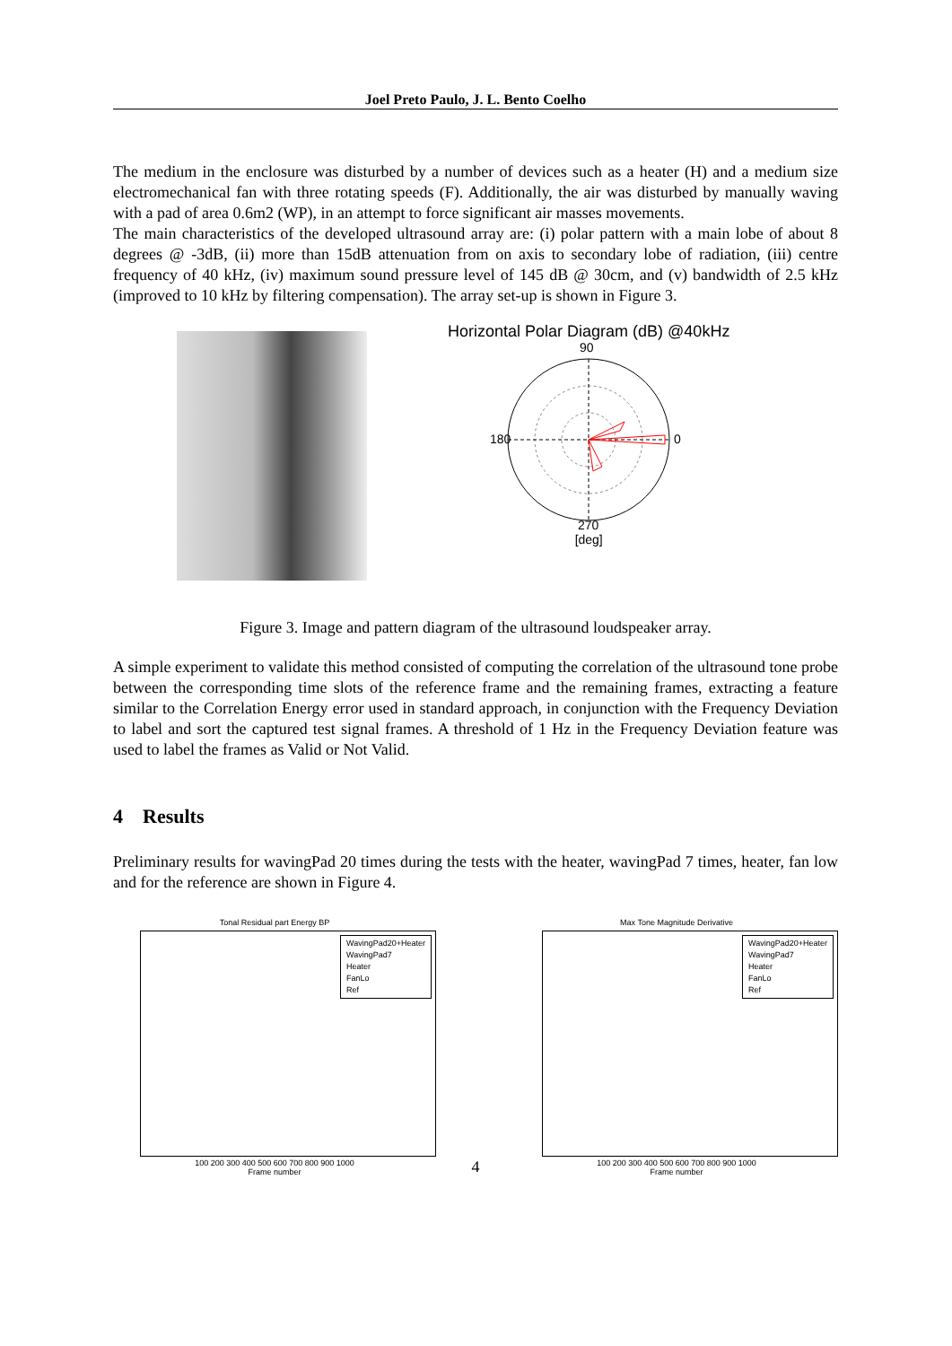Joel Preto Paulo, J. L. Bento Coelho
The medium in the enclosure was disturbed by a number of devices such as a heater (H) and a medium size electromechanical fan with three rotating speeds (F). Additionally, the air was disturbed by manually waving with a pad of area 0.6m2 (WP), in an attempt to force significant air masses movements.
The main characteristics of the developed ultrasound array are: (i) polar pattern with a main lobe of about 8 degrees @ -3dB, (ii) more than 15dB attenuation from on axis to secondary lobe of radiation, (iii) centre frequency of 40 kHz, (iv) maximum sound pressure level of 145 dB @ 30cm, and (v) bandwidth of 2.5 kHz (improved to 10 kHz by filtering compensation). The array set-up is shown in Figure 3.
Horizontal Polar Diagram (dB) @40kHz
90
0
180
270
[deg]
Figure 3. Image and pattern diagram of the ultrasound loudspeaker array.
A simple experiment to validate this method consisted of computing the correlation of the ultrasound tone probe between the corresponding time slots of the reference frame and the remaining frames, extracting a feature similar to the Correlation Energy error used in standard approach, in conjunction with the Frequency Deviation to label and sort the captured test signal frames. A threshold of 1 Hz in the Frequency Deviation feature was used to label the frames as Valid or Not Valid.
4 Results
Preliminary results for wavingPad 20 times during the tests with the heater, wavingPad 7 times, heater, fan low and for the reference are shown in Figure 4.
Tonal Residual part Energy BP
WavingPad20+Heater
WavingPad7
Heater
FanLo
Ref
100 200 300 400 500 600 700 800 900 1000
Frame number
4
Max Tone Magnitude Derivative
WavingPad20+Heater
WavingPad7
Heater
FanLo
Ref
100 200 300 400 500 600 700 800 900 1000
Frame number